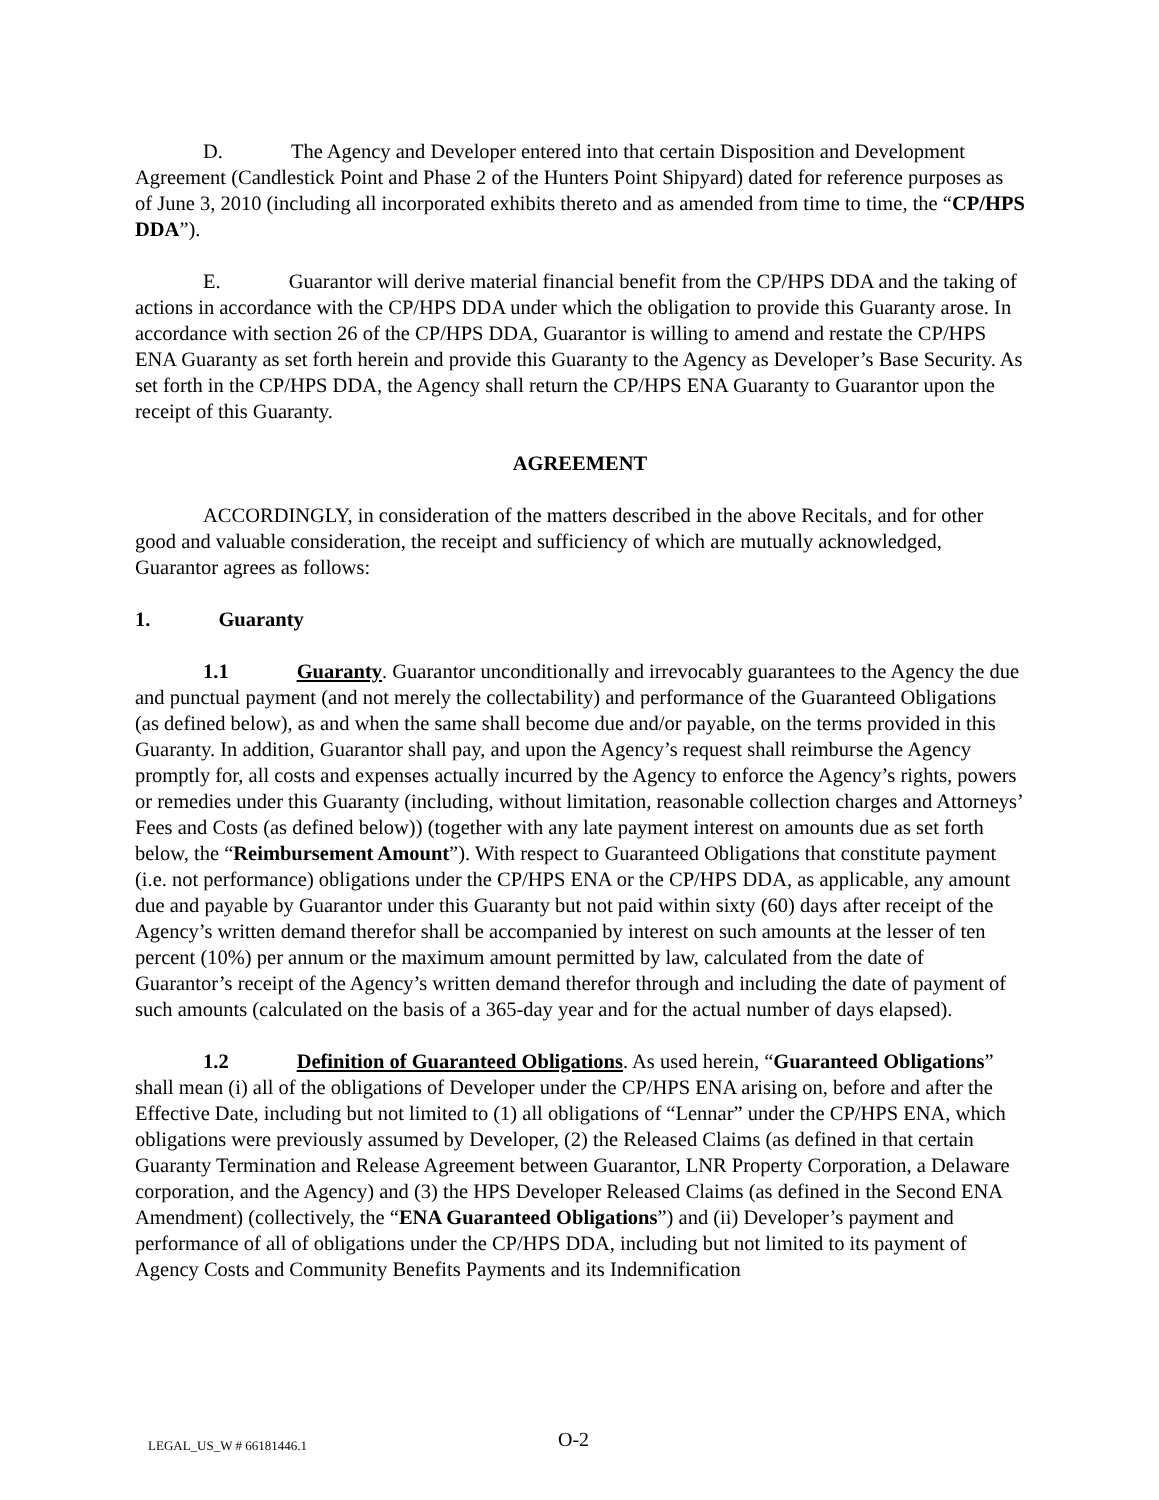D. The Agency and Developer entered into that certain Disposition and Development Agreement (Candlestick Point and Phase 2 of the Hunters Point Shipyard) dated for reference purposes as of June 3, 2010 (including all incorporated exhibits thereto and as amended from time to time, the “CP/HPS DDA”).
E. Guarantor will derive material financial benefit from the CP/HPS DDA and the taking of actions in accordance with the CP/HPS DDA under which the obligation to provide this Guaranty arose. In accordance with section 26 of the CP/HPS DDA, Guarantor is willing to amend and restate the CP/HPS ENA Guaranty as set forth herein and provide this Guaranty to the Agency as Developer’s Base Security. As set forth in the CP/HPS DDA, the Agency shall return the CP/HPS ENA Guaranty to Guarantor upon the receipt of this Guaranty.
AGREEMENT
ACCORDINGLY, in consideration of the matters described in the above Recitals, and for other good and valuable consideration, the receipt and sufficiency of which are mutually acknowledged, Guarantor agrees as follows:
1. Guaranty
1.1 Guaranty. Guarantor unconditionally and irrevocably guarantees to the Agency the due and punctual payment (and not merely the collectability) and performance of the Guaranteed Obligations (as defined below), as and when the same shall become due and/or payable, on the terms provided in this Guaranty. In addition, Guarantor shall pay, and upon the Agency’s request shall reimburse the Agency promptly for, all costs and expenses actually incurred by the Agency to enforce the Agency’s rights, powers or remedies under this Guaranty (including, without limitation, reasonable collection charges and Attorneys’ Fees and Costs (as defined below)) (together with any late payment interest on amounts due as set forth below, the “Reimbursement Amount”). With respect to Guaranteed Obligations that constitute payment (i.e. not performance) obligations under the CP/HPS ENA or the CP/HPS DDA, as applicable, any amount due and payable by Guarantor under this Guaranty but not paid within sixty (60) days after receipt of the Agency’s written demand therefor shall be accompanied by interest on such amounts at the lesser of ten percent (10%) per annum or the maximum amount permitted by law, calculated from the date of Guarantor’s receipt of the Agency’s written demand therefor through and including the date of payment of such amounts (calculated on the basis of a 365-day year and for the actual number of days elapsed).
1.2 Definition of Guaranteed Obligations. As used herein, “Guaranteed Obligations” shall mean (i) all of the obligations of Developer under the CP/HPS ENA arising on, before and after the Effective Date, including but not limited to (1) all obligations of “Lennar” under the CP/HPS ENA, which obligations were previously assumed by Developer, (2) the Released Claims (as defined in that certain Guaranty Termination and Release Agreement between Guarantor, LNR Property Corporation, a Delaware corporation, and the Agency) and (3) the HPS Developer Released Claims (as defined in the Second ENA Amendment) (collectively, the “ENA Guaranteed Obligations”) and (ii) Developer’s payment and performance of all of obligations under the CP/HPS DDA, including but not limited to its payment of Agency Costs and Community Benefits Payments and its Indemnification
LEGAL_US_W # 66181446.1 O-2